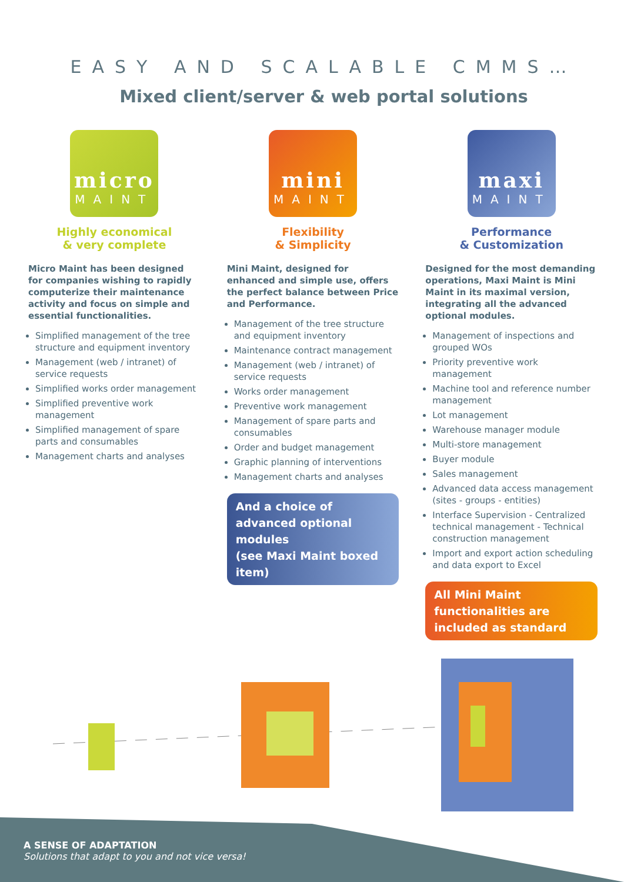EASY AND SCALABLE CMMS…
Mixed client/server & web portal solutions
micro
MAINT
Highly economical
& very complete
Micro Maint has been designed for companies wishing to rapidly computerize their maintenance activity and focus on simple and essential functionalities.
Simplified management of the tree structure and equipment inventory
Management (web / intranet) of service requests
Simplified works order management
Simplified preventive work management
Simplified management of spare parts and consumables
Management charts and analyses
mini
MAINT
Flexibility
& Simplicity
Mini Maint, designed for enhanced and simple use, offers the perfect balance between Price and Performance.
Management of the tree structure and equipment inventory
Maintenance contract management
Management (web / intranet) of service requests
Works order management
Preventive work management
Management of spare parts and consumables
Order and budget management
Graphic planning of interventions
Management charts and analyses
And a choice of advanced optional modules
(see Maxi Maint boxed item)
maxi
MAINT
Performance
& Customization
Designed for the most demanding operations, Maxi Maint is Mini Maint in its maximal version, integrating all the advanced optional modules.
Management of inspections and grouped WOs
Priority preventive work management
Machine tool and reference number management
Lot management
Warehouse manager module
Multi-store management
Buyer module
Sales management
Advanced data access management (sites - groups - entities)
Interface Supervision - Centralized technical management - Technical construction management
Import and export action scheduling and data export to Excel
All Mini Maint functionalities are included as standard
A SENSE OF ADAPTATION
Solutions that adapt to you and not vice versa!